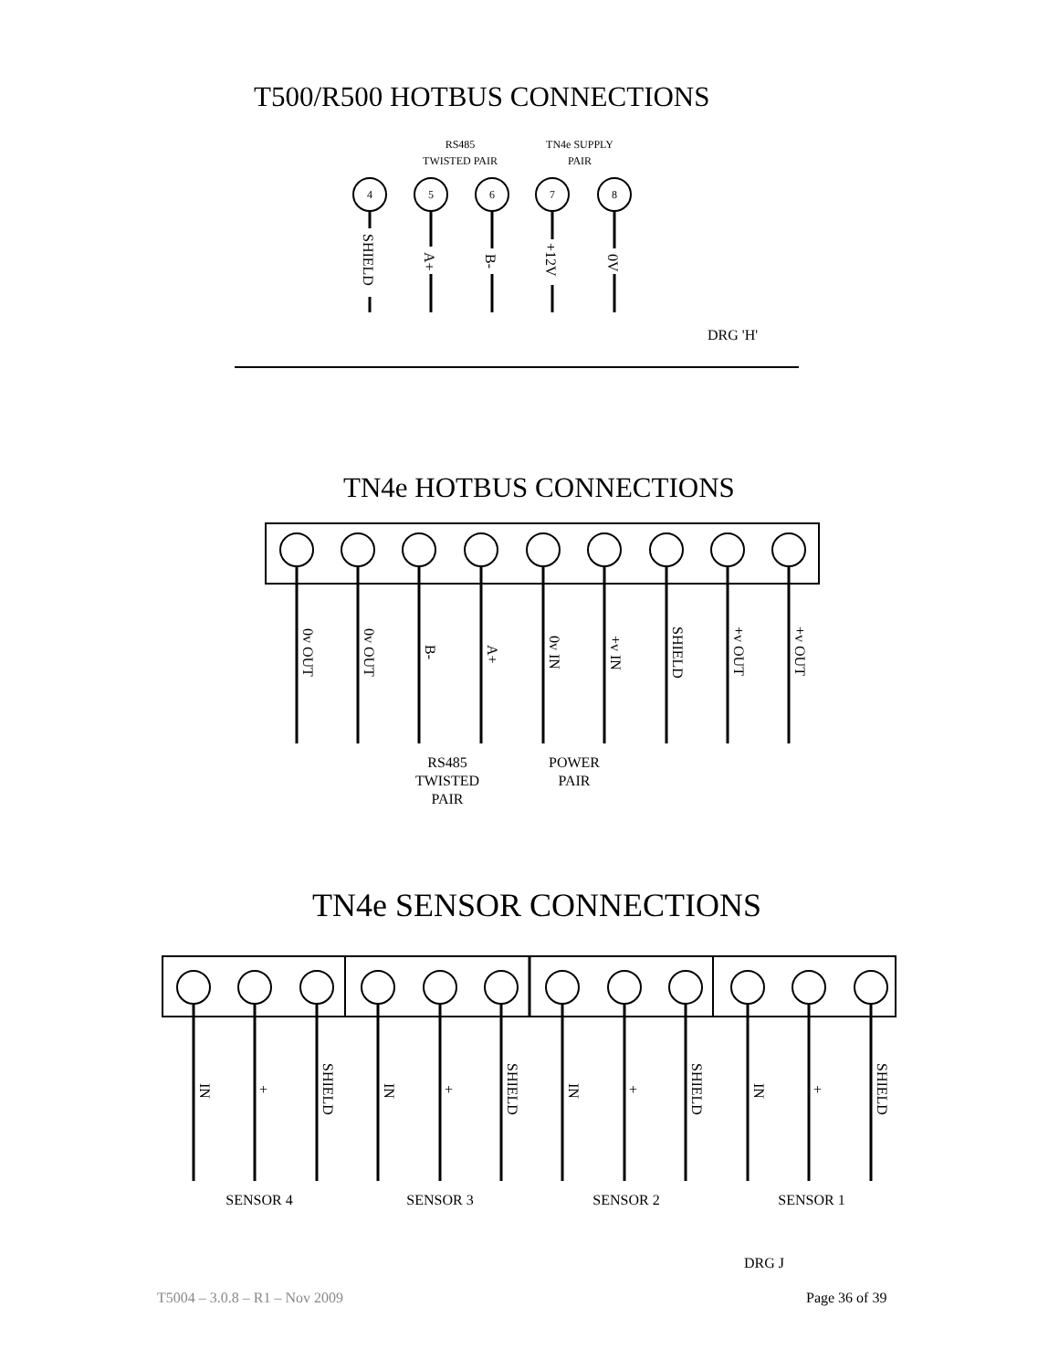T500/R500 HOTBUS CONNECTIONS
TN4e HOTBUS CONNECTIONS
TN4e SENSOR CONNECTIONS
RS485
TWISTED PAIR
TN4e SUPPLY
PAIR
4
5
6
7
8
SHIELD
A+
B-
+12V
0V
DRG 'H'
0v OUT
0v OUT
B-
A+
0v IN
+v IN
SHIELD
+v OUT
+v OUT
RS485
TWISTED
PAIR
POWER
PAIR
IN
+
SHIELD
IN
+
SHIELD
IN
+
SHIELD
IN
+
SHIELD
SENSOR 4
SENSOR 3
SENSOR 2
SENSOR 1
DRG J
T5004 – 3.0.8 – R1 – Nov 2009 Page 36 of 39